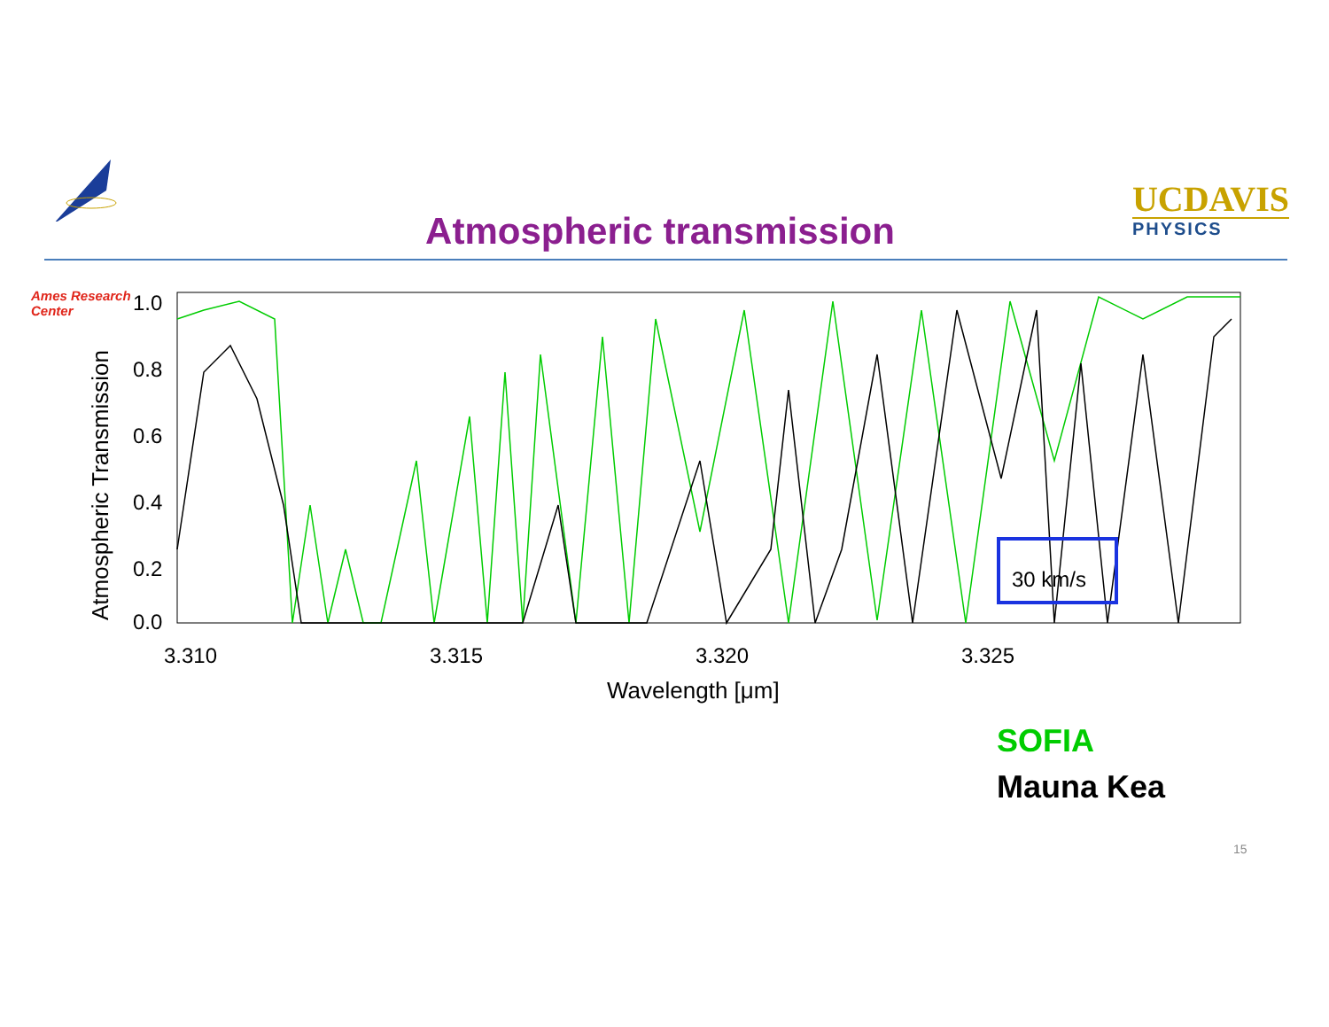Ames Research Center
Atmospheric transmission
UCDAVIS
PHYSICS
1.0
0.8
0.6
0.4
0.2
0.0
3.310
3.315
3.320
3.325
Wavelength [μm]
Atmospheric Transmission
30 km/s
SOFIA
Mauna Kea
15